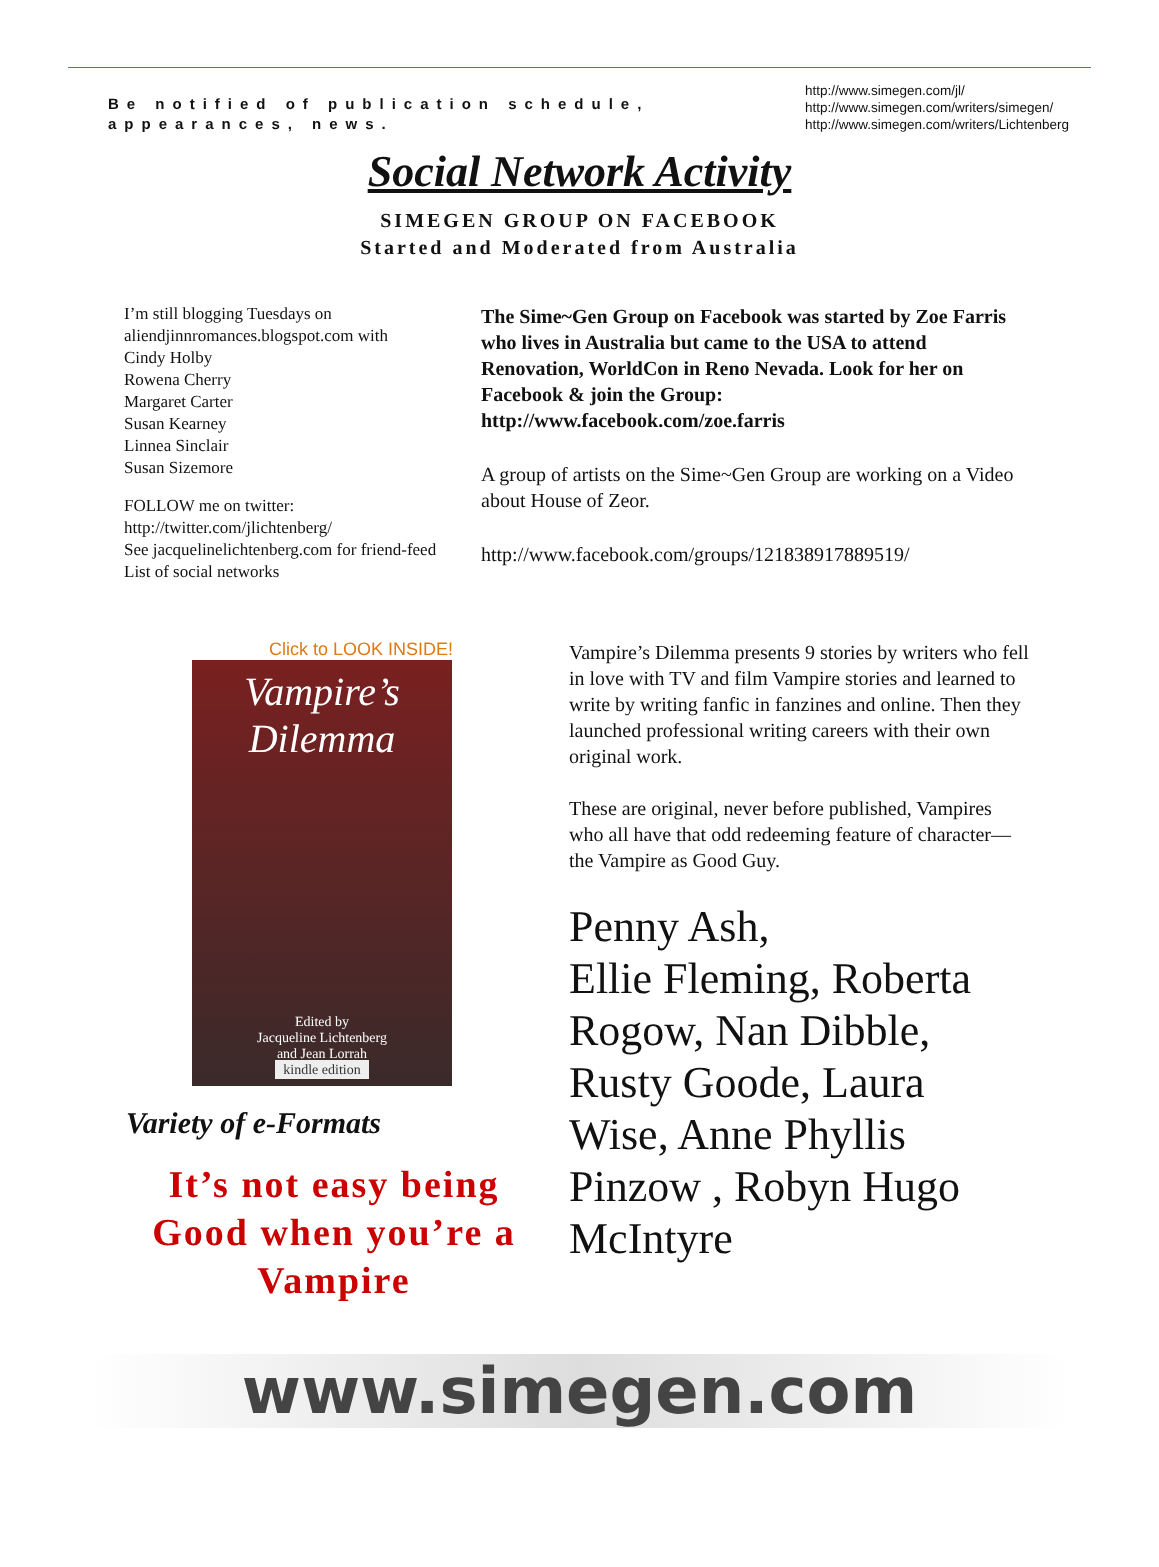Be notified of publication schedule, appearances, news.
http://www.simegen.com/jl/
http://www.simegen.com/writers/simegen/
http://www.simegen.com/writers/Lichtenberg
Social Network Activity
SIMEGEN GROUP ON FACEBOOK
Started and Moderated from Australia
I’m still blogging Tuesdays on aliendjinnromances.blogspot.com with
Cindy Holby
Rowena Cherry
Margaret Carter
Susan Kearney
Linnea Sinclair
Susan Sizemore
FOLLOW me on twitter:
http://twitter.com/jlichtenberg/
See jacquelinelichtenberg.com for friend-feed List of social networks
The Sime~Gen Group on Facebook was started by Zoe Farris who lives in Australia but came to the USA to attend Renovation, WorldCon in Reno Nevada. Look for her on Facebook & join the Group: http://www.facebook.com/zoe.farris
A group of artists on the Sime~Gen Group are working on a Video about House of Zeor.
http://www.facebook.com/groups/121838917889519/
Click to LOOK INSIDE!
Vampire’s Dilemma
Edited by
Jacqueline Lichtenberg
and Jean Lorrah
kindle edition
Variety of e-Formats
It’s not easy being Good when you’re a Vampire
Vampire’s Dilemma presents 9 stories by writers who fell in love with TV and film Vampire stories and learned to write by writing fanfic in fanzines and online. Then they launched professional writing careers with their own original work.
These are original, never before published, Vampires who all have that odd redeeming feature of character—the Vampire as Good Guy.
Penny Ash,
Ellie Fleming, Roberta Rogow, Nan Dibble, Rusty Goode, Laura Wise, Anne Phyllis Pinzow , Robyn Hugo McIntyre
www.simegen.com